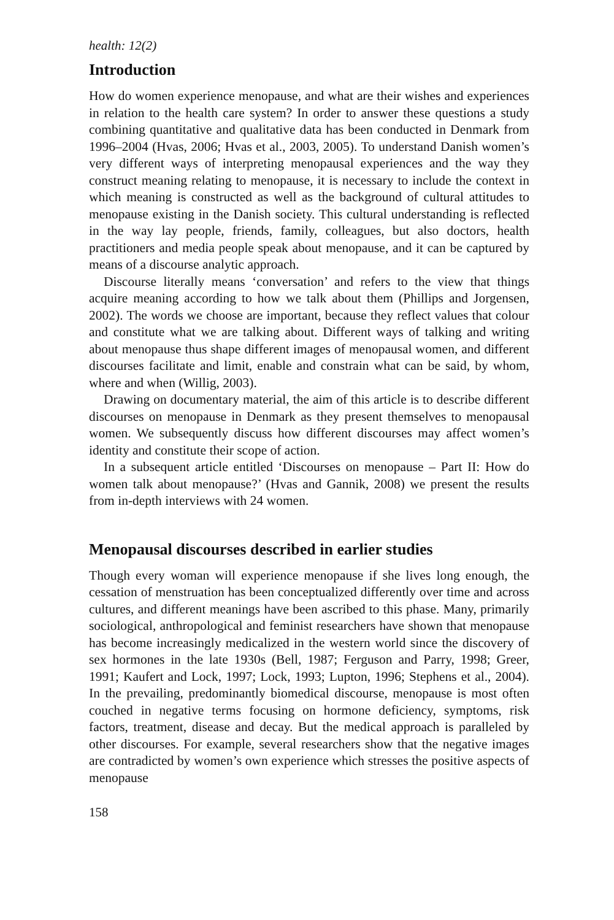health: 12(2)
Introduction
How do women experience menopause, and what are their wishes and experiences in relation to the health care system? In order to answer these questions a study combining quantitative and qualitative data has been conducted in Denmark from 1996–2004 (Hvas, 2006; Hvas et al., 2003, 2005). To understand Danish women’s very different ways of interpreting menopausal experiences and the way they construct meaning relating to menopause, it is necessary to include the context in which meaning is constructed as well as the background of cultural attitudes to menopause existing in the Danish society. This cultural understanding is reflected in the way lay people, friends, family, colleagues, but also doctors, health practitioners and media people speak about menopause, and it can be captured by means of a discourse analytic approach.
Discourse literally means ‘conversation’ and refers to the view that things acquire meaning according to how we talk about them (Phillips and Jorgensen, 2002). The words we choose are important, because they reflect values that colour and constitute what we are talking about. Different ways of talking and writing about menopause thus shape different images of menopausal women, and different discourses facilitate and limit, enable and constrain what can be said, by whom, where and when (Willig, 2003).
Drawing on documentary material, the aim of this article is to describe different discourses on menopause in Denmark as they present themselves to menopausal women. We subsequently discuss how different discourses may affect women’s identity and constitute their scope of action.
In a subsequent article entitled ‘Discourses on menopause – Part II: How do women talk about menopause?’ (Hvas and Gannik, 2008) we present the results from in-depth interviews with 24 women.
Menopausal discourses described in earlier studies
Though every woman will experience menopause if she lives long enough, the cessation of menstruation has been conceptualized differently over time and across cultures, and different meanings have been ascribed to this phase. Many, primarily sociological, anthropological and feminist researchers have shown that menopause has become increasingly medicalized in the western world since the discovery of sex hormones in the late 1930s (Bell, 1987; Ferguson and Parry, 1998; Greer, 1991; Kaufert and Lock, 1997; Lock, 1993; Lupton, 1996; Stephens et al., 2004). In the prevailing, predominantly biomedical discourse, menopause is most often couched in negative terms focusing on hormone deficiency, symptoms, risk factors, treatment, disease and decay. But the medical approach is paralleled by other discourses. For example, several researchers show that the negative images are contradicted by women’s own experience which stresses the positive aspects of menopause
158